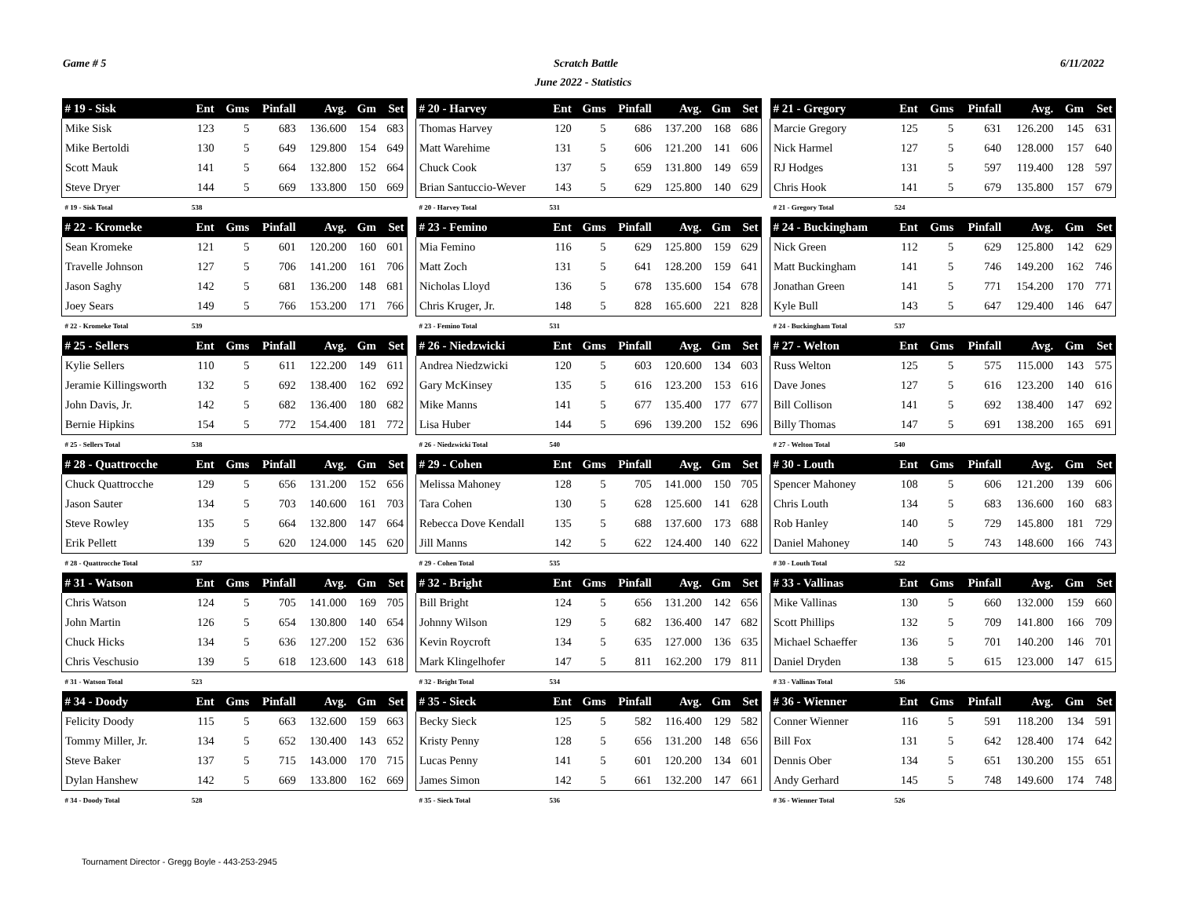Game # 5 Scratch Battle
June 2022 - Statistics
6/11/2022
| # 19 - Sisk | Ent | Gms | Pinfall | Avg. | Gm | Set |
| --- | --- | --- | --- | --- | --- | --- |
| Mike Sisk | 123 | 5 | 683 | 136.600 | 154 | 683 |
| Mike Bertoldi | 130 | 5 | 649 | 129.800 | 154 | 649 |
| Scott Mauk | 141 | 5 | 664 | 132.800 | 152 | 664 |
| Steve Dryer | 144 | 5 | 669 | 133.800 | 150 | 669 |
| # 19 - Sisk Total | 538 | | | | | |
| # 22 - Kromeke | Ent | Gms | Pinfall | Avg. | Gm | Set |
| Sean Kromeke | 121 | 5 | 601 | 120.200 | 160 | 601 |
| Travelle Johnson | 127 | 5 | 706 | 141.200 | 161 | 706 |
| Jason Saghy | 142 | 5 | 681 | 136.200 | 148 | 681 |
| Joey Sears | 149 | 5 | 766 | 153.200 | 171 | 766 |
| # 22 - Kromeke Total | 539 | | | | | |
| # 25 - Sellers | Ent | Gms | Pinfall | Avg. | Gm | Set |
| Kylie Sellers | 110 | 5 | 611 | 122.200 | 149 | 611 |
| Jeramie Killingsworth | 132 | 5 | 692 | 138.400 | 162 | 692 |
| John Davis, Jr. | 142 | 5 | 682 | 136.400 | 180 | 682 |
| Bernie Hipkins | 154 | 5 | 772 | 154.400 | 181 | 772 |
| # 25 - Sellers Total | 538 | | | | | |
| # 28 - Quattrocche | Ent | Gms | Pinfall | Avg. | Gm | Set |
| Chuck Quattrocche | 129 | 5 | 656 | 131.200 | 152 | 656 |
| Jason Sauter | 134 | 5 | 703 | 140.600 | 161 | 703 |
| Steve Rowley | 135 | 5 | 664 | 132.800 | 147 | 664 |
| Erik Pellett | 139 | 5 | 620 | 124.000 | 145 | 620 |
| # 28 - Quattrocche Total | 537 | | | | | |
| # 31 - Watson | Ent | Gms | Pinfall | Avg. | Gm | Set |
| Chris Watson | 124 | 5 | 705 | 141.000 | 169 | 705 |
| John Martin | 126 | 5 | 654 | 130.800 | 140 | 654 |
| Chuck Hicks | 134 | 5 | 636 | 127.200 | 152 | 636 |
| Chris Veschusio | 139 | 5 | 618 | 123.600 | 143 | 618 |
| # 31 - Watson Total | 523 | | | | | |
| # 34 - Doody | Ent | Gms | Pinfall | Avg. | Gm | Set |
| Felicity Doody | 115 | 5 | 663 | 132.600 | 159 | 663 |
| Tommy Miller, Jr. | 134 | 5 | 652 | 130.400 | 143 | 652 |
| Steve Baker | 137 | 5 | 715 | 143.000 | 170 | 715 |
| Dylan Hanshew | 142 | 5 | 669 | 133.800 | 162 | 669 |
| # 34 - Doody Total | 528 | | | | | |
| # 20 - Harvey | Ent | Gms | Pinfall | Avg. | Gm | Set |
| --- | --- | --- | --- | --- | --- | --- |
| Thomas Harvey | 120 | 5 | 686 | 137.200 | 168 | 686 |
| Matt Warehime | 131 | 5 | 606 | 121.200 | 141 | 606 |
| Chuck Cook | 137 | 5 | 659 | 131.800 | 149 | 659 |
| Brian Santuccio-Wever | 143 | 5 | 629 | 125.800 | 140 | 629 |
| # 20 - Harvey Total | 531 | | | | | |
| # 23 - Femino | Ent | Gms | Pinfall | Avg. | Gm | Set |
| Mia Femino | 116 | 5 | 629 | 125.800 | 159 | 629 |
| Matt Zoch | 131 | 5 | 641 | 128.200 | 159 | 641 |
| Nicholas Lloyd | 136 | 5 | 678 | 135.600 | 154 | 678 |
| Chris Kruger, Jr. | 148 | 5 | 828 | 165.600 | 221 | 828 |
| # 23 - Femino Total | 531 | | | | | |
| # 26 - Niedzwicki | Ent | Gms | Pinfall | Avg. | Gm | Set |
| Andrea Niedzwicki | 120 | 5 | 603 | 120.600 | 134 | 603 |
| Gary McKinsey | 135 | 5 | 616 | 123.200 | 153 | 616 |
| Mike Manns | 141 | 5 | 677 | 135.400 | 177 | 677 |
| Lisa Huber | 144 | 5 | 696 | 139.200 | 152 | 696 |
| # 26 - Niedzwicki Total | 540 | | | | | |
| # 29 - Cohen | Ent | Gms | Pinfall | Avg. | Gm | Set |
| Melissa Mahoney | 128 | 5 | 705 | 141.000 | 150 | 705 |
| Tara Cohen | 130 | 5 | 628 | 125.600 | 141 | 628 |
| Rebecca Dove Kendall | 135 | 5 | 688 | 137.600 | 173 | 688 |
| Jill Manns | 142 | 5 | 622 | 124.400 | 140 | 622 |
| # 29 - Cohen Total | 535 | | | | | |
| # 32 - Bright | Ent | Gms | Pinfall | Avg. | Gm | Set |
| Bill Bright | 124 | 5 | 656 | 131.200 | 142 | 656 |
| Johnny Wilson | 129 | 5 | 682 | 136.400 | 147 | 682 |
| Kevin Roycroft | 134 | 5 | 635 | 127.000 | 136 | 635 |
| Mark Klingelhofer | 147 | 5 | 811 | 162.200 | 179 | 811 |
| # 32 - Bright Total | 534 | | | | | |
| # 35 - Sieck | Ent | Gms | Pinfall | Avg. | Gm | Set |
| Becky Sieck | 125 | 5 | 582 | 116.400 | 129 | 582 |
| Kristy Penny | 128 | 5 | 656 | 131.200 | 148 | 656 |
| Lucas Penny | 141 | 5 | 601 | 120.200 | 134 | 601 |
| James Simon | 142 | 5 | 661 | 132.200 | 147 | 661 |
| # 35 - Sieck Total | 536 | | | | | |
| # 21 - Gregory | Ent | Gms | Pinfall | Avg. | Gm | Set |
| --- | --- | --- | --- | --- | --- | --- |
| Marcie Gregory | 125 | 5 | 631 | 126.200 | 145 | 631 |
| Nick Harmel | 127 | 5 | 640 | 128.000 | 157 | 640 |
| RJ Hodges | 131 | 5 | 597 | 119.400 | 128 | 597 |
| Chris Hook | 141 | 5 | 679 | 135.800 | 157 | 679 |
| # 21 - Gregory Total | 524 | | | | | |
| # 24 - Buckingham | Ent | Gms | Pinfall | Avg. | Gm | Set |
| Nick Green | 112 | 5 | 629 | 125.800 | 142 | 629 |
| Matt Buckingham | 141 | 5 | 746 | 149.200 | 162 | 746 |
| Jonathan Green | 141 | 5 | 771 | 154.200 | 170 | 771 |
| Kyle Bull | 143 | 5 | 647 | 129.400 | 146 | 647 |
| # 24 - Buckingham Total | 537 | | | | | |
| # 27 - Welton | Ent | Gms | Pinfall | Avg. | Gm | Set |
| Russ Welton | 125 | 5 | 575 | 115.000 | 143 | 575 |
| Dave Jones | 127 | 5 | 616 | 123.200 | 140 | 616 |
| Bill Collison | 141 | 5 | 692 | 138.400 | 147 | 692 |
| Billy Thomas | 147 | 5 | 691 | 138.200 | 165 | 691 |
| # 27 - Welton Total | 540 | | | | | |
| # 30 - Louth | Ent | Gms | Pinfall | Avg. | Gm | Set |
| Spencer Mahoney | 108 | 5 | 606 | 121.200 | 139 | 606 |
| Chris Louth | 134 | 5 | 683 | 136.600 | 160 | 683 |
| Rob Hanley | 140 | 5 | 729 | 145.800 | 181 | 729 |
| Daniel Mahoney | 140 | 5 | 743 | 148.600 | 166 | 743 |
| # 30 - Louth Total | 522 | | | | | |
| # 33 - Vallinas | Ent | Gms | Pinfall | Avg. | Gm | Set |
| Mike Vallinas | 130 | 5 | 660 | 132.000 | 159 | 660 |
| Scott Phillips | 132 | 5 | 709 | 141.800 | 166 | 709 |
| Michael Schaeffer | 136 | 5 | 701 | 140.200 | 146 | 701 |
| Daniel Dryden | 138 | 5 | 615 | 123.000 | 147 | 615 |
| # 33 - Vallinas Total | 536 | | | | | |
| # 36 - Wienner | Ent | Gms | Pinfall | Avg. | Gm | Set |
| Conner Wienner | 116 | 5 | 591 | 118.200 | 134 | 591 |
| Bill Fox | 131 | 5 | 642 | 128.400 | 174 | 642 |
| Dennis Ober | 134 | 5 | 651 | 130.200 | 155 | 651 |
| Andy Gerhard | 145 | 5 | 748 | 149.600 | 174 | 748 |
| # 36 - Wienner Total | 526 | | | | | |
Tournament Director - Gregg Boyle - 443-253-2945